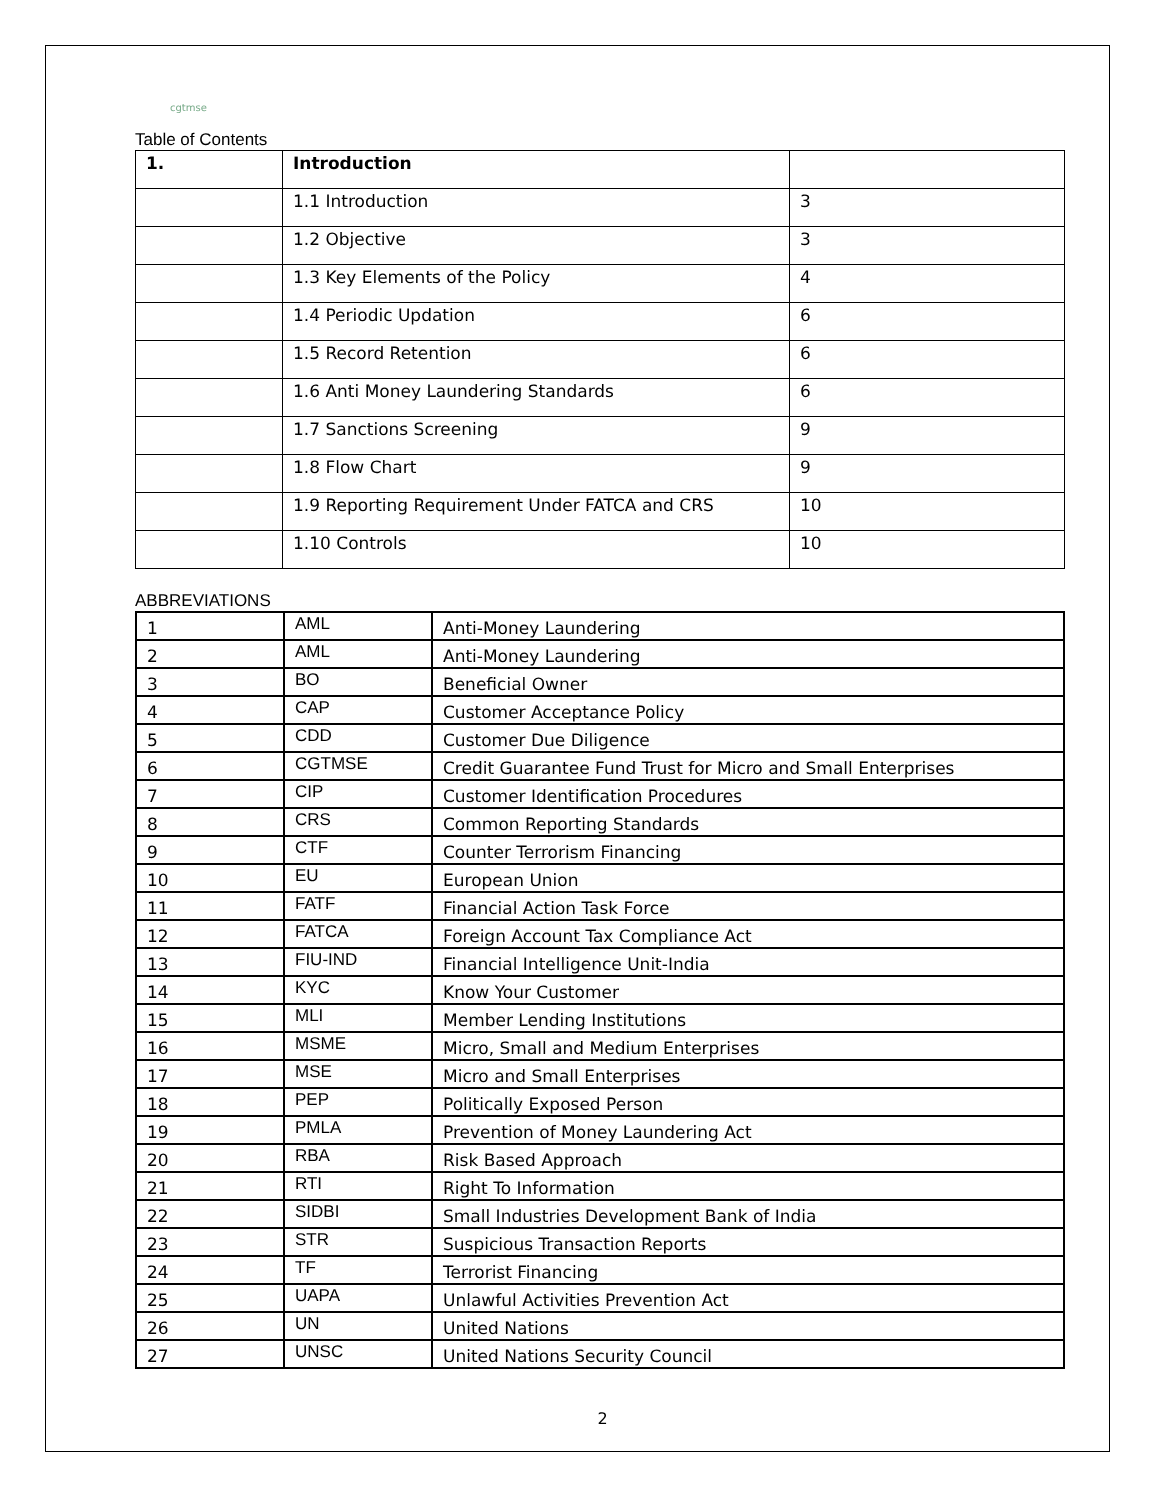cgtmse
Table of Contents
| 1. | Introduction | |
| | 1.1 Introduction | 3 |
| | 1.2 Objective | 3 |
| | 1.3 Key Elements of the Policy | 4 |
| | 1.4 Periodic Updation | 6 |
| | 1.5 Record Retention | 6 |
| | 1.6 Anti Money Laundering Standards | 6 |
| | 1.7 Sanctions Screening | 9 |
| | 1.8 Flow Chart | 9 |
| | 1.9 Reporting Requirement Under FATCA and CRS | 10 |
| | 1.10 Controls | 10 |
ABBREVIATIONS
| 1 | AML | Anti-Money Laundering |
| 2 | AML | Anti-Money Laundering |
| 3 | BO | Beneficial Owner |
| 4 | CAP | Customer Acceptance Policy |
| 5 | CDD | Customer Due Diligence |
| 6 | CGTMSE | Credit Guarantee Fund Trust for Micro and Small Enterprises |
| 7 | CIP | Customer Identification Procedures |
| 8 | CRS | Common Reporting Standards |
| 9 | CTF | Counter Terrorism Financing |
| 10 | EU | European Union |
| 11 | FATF | Financial Action Task Force |
| 12 | FATCA | Foreign Account Tax Compliance Act |
| 13 | FIU-IND | Financial Intelligence Unit-India |
| 14 | KYC | Know Your Customer |
| 15 | MLI | Member Lending Institutions |
| 16 | MSME | Micro, Small and Medium Enterprises |
| 17 | MSE | Micro and Small Enterprises |
| 18 | PEP | Politically Exposed Person |
| 19 | PMLA | Prevention of Money Laundering Act |
| 20 | RBA | Risk Based Approach |
| 21 | RTI | Right To Information |
| 22 | SIDBI | Small Industries Development Bank of India |
| 23 | STR | Suspicious Transaction Reports |
| 24 | TF | Terrorist Financing |
| 25 | UAPA | Unlawful Activities Prevention Act |
| 26 | UN | United Nations |
| 27 | UNSC | United Nations Security Council |
2